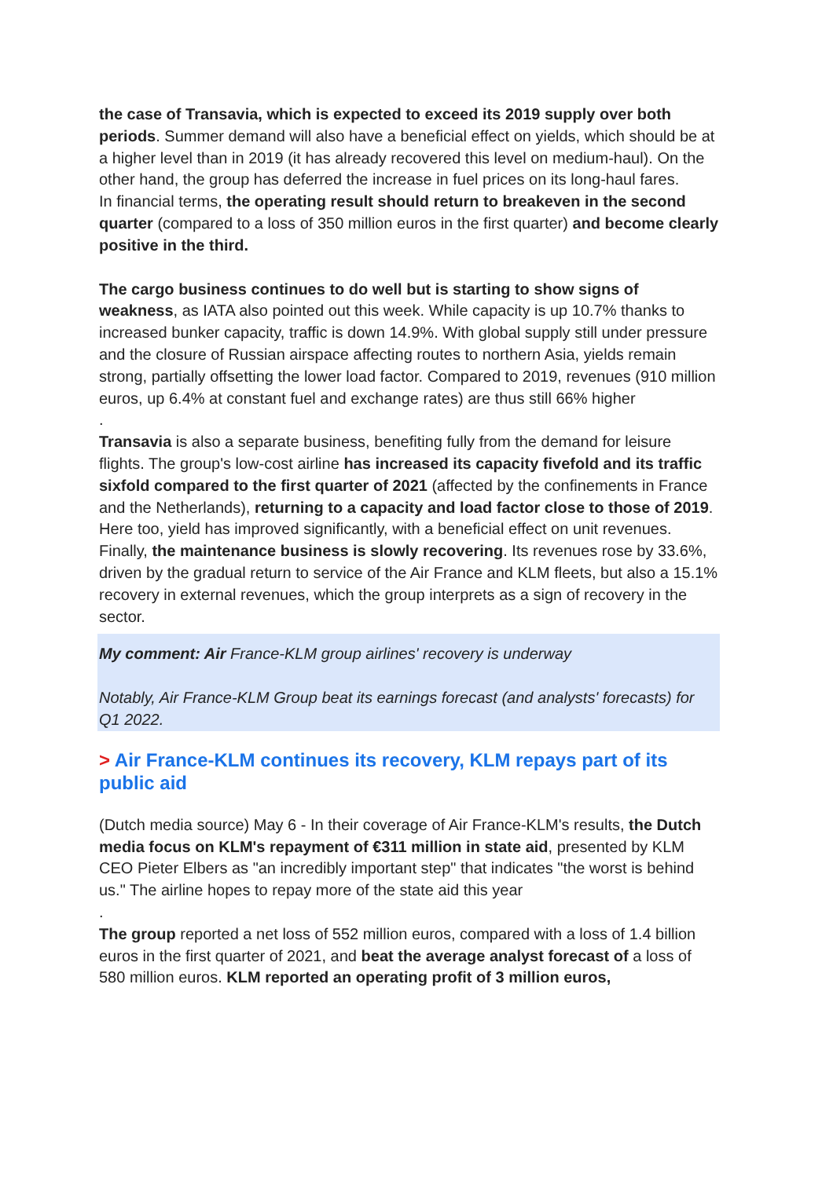the case of Transavia, which is expected to exceed its 2019 supply over both periods. Summer demand will also have a beneficial effect on yields, which should be at a higher level than in 2019 (it has already recovered this level on medium-haul). On the other hand, the group has deferred the increase in fuel prices on its long-haul fares.
In financial terms, the operating result should return to breakeven in the second quarter (compared to a loss of 350 million euros in the first quarter) and become clearly positive in the third.
The cargo business continues to do well but is starting to show signs of weakness, as IATA also pointed out this week. While capacity is up 10.7% thanks to increased bunker capacity, traffic is down 14.9%. With global supply still under pressure and the closure of Russian airspace affecting routes to northern Asia, yields remain strong, partially offsetting the lower load factor. Compared to 2019, revenues (910 million euros, up 6.4% at constant fuel and exchange rates) are thus still 66% higher
.
Transavia is also a separate business, benefiting fully from the demand for leisure flights. The group's low-cost airline has increased its capacity fivefold and its traffic sixfold compared to the first quarter of 2021 (affected by the confinements in France and the Netherlands), returning to a capacity and load factor close to those of 2019. Here too, yield has improved significantly, with a beneficial effect on unit revenues.
Finally, the maintenance business is slowly recovering. Its revenues rose by 33.6%, driven by the gradual return to service of the Air France and KLM fleets, but also a 15.1% recovery in external revenues, which the group interprets as a sign of recovery in the sector.
My comment: Air France-KLM group airlines' recovery is underway
Notably, Air France-KLM Group beat its earnings forecast (and analysts' forecasts) for Q1 2022.
> Air France-KLM continues its recovery, KLM repays part of its public aid
(Dutch media source) May 6 - In their coverage of Air France-KLM's results, the Dutch media focus on KLM's repayment of €311 million in state aid, presented by KLM CEO Pieter Elbers as "an incredibly important step" that indicates "the worst is behind us." The airline hopes to repay more of the state aid this year
.
The group reported a net loss of 552 million euros, compared with a loss of 1.4 billion euros in the first quarter of 2021, and beat the average analyst forecast of a loss of 580 million euros. KLM reported an operating profit of 3 million euros,